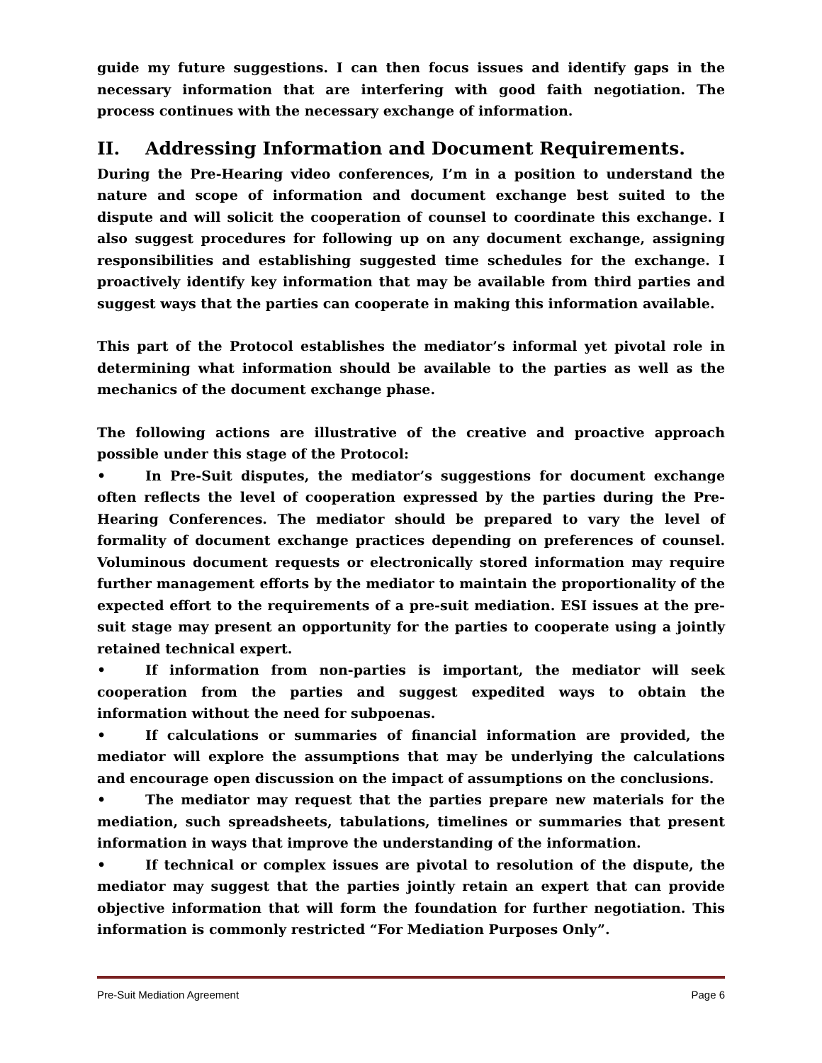guide my future suggestions. I can then focus issues and identify gaps in the necessary information that are interfering with good faith negotiation. The process continues with the necessary exchange of information.
II. Addressing Information and Document Requirements.
During the Pre-Hearing video conferences, I’m in a position to understand the nature and scope of information and document exchange best suited to the dispute and will solicit the cooperation of counsel to coordinate this exchange. I also suggest procedures for following up on any document exchange, assigning responsibilities and establishing suggested time schedules for the exchange. I proactively identify key information that may be available from third parties and suggest ways that the parties can cooperate in making this information available.
This part of the Protocol establishes the mediator’s informal yet pivotal role in determining what information should be available to the parties as well as the mechanics of the document exchange phase.
The following actions are illustrative of the creative and proactive approach possible under this stage of the Protocol:
• In Pre-Suit disputes, the mediator’s suggestions for document exchange often reflects the level of cooperation expressed by the parties during the Pre-Hearing Conferences. The mediator should be prepared to vary the level of formality of document exchange practices depending on preferences of counsel. Voluminous document requests or electronically stored information may require further management efforts by the mediator to maintain the proportionality of the expected effort to the requirements of a pre-suit mediation. ESI issues at the pre-suit stage may present an opportunity for the parties to cooperate using a jointly retained technical expert.
• If information from non-parties is important, the mediator will seek cooperation from the parties and suggest expedited ways to obtain the information without the need for subpoenas.
• If calculations or summaries of financial information are provided, the mediator will explore the assumptions that may be underlying the calculations and encourage open discussion on the impact of assumptions on the conclusions.
• The mediator may request that the parties prepare new materials for the mediation, such spreadsheets, tabulations, timelines or summaries that present information in ways that improve the understanding of the information.
• If technical or complex issues are pivotal to resolution of the dispute, the mediator may suggest that the parties jointly retain an expert that can provide objective information that will form the foundation for further negotiation. This information is commonly restricted “For Mediation Purposes Only”.
Pre-Suit Mediation Agreement Page 6